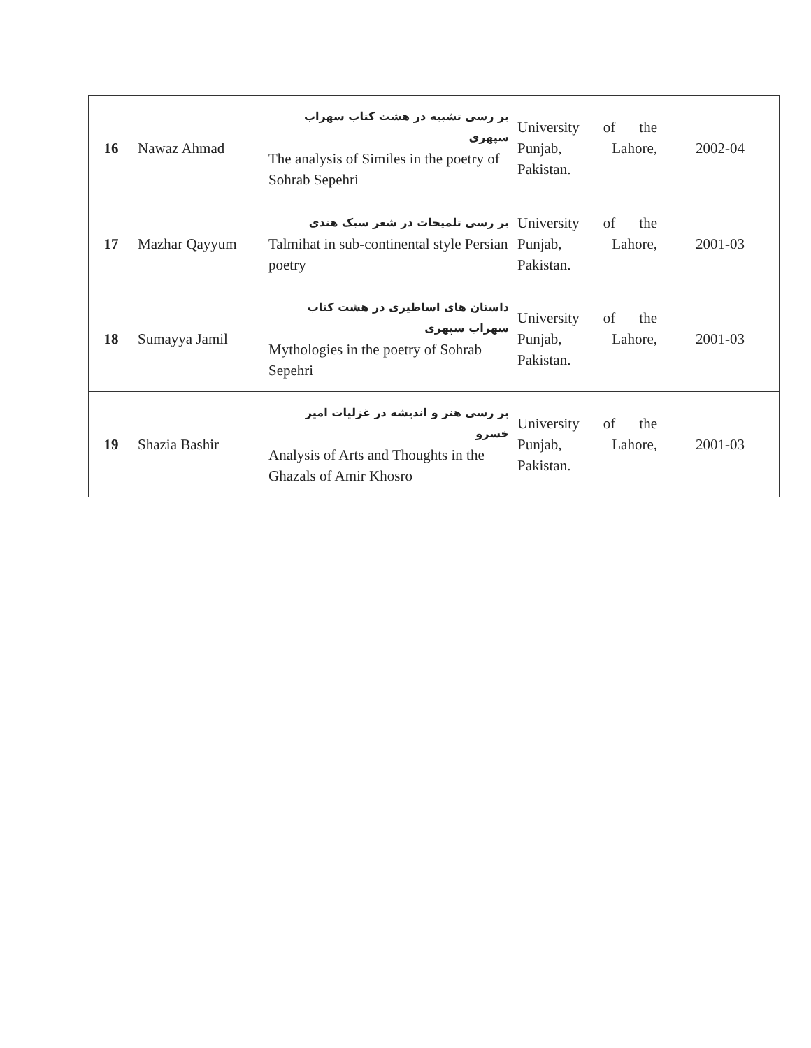| 16 | Nawaz Ahmad | بر رسی تشبیه در هشت کتاب سهراب سپهری The analysis of Similes in the poetry of Sohrab Sepehri | University of the Punjab, Lahore, Pakistan. | 2002-04 |
| 17 | Mazhar Qayyum | بر رسی تلمیحات در شعر سبک هندی Talmihat in sub-continental style Persian poetry | University of the Punjab, Lahore, Pakistan. | 2001-03 |
| 18 | Sumayya Jamil | داستان های اساطیری در هشت کتاب سهراب سپهری Mythologies in the poetry of Sohrab Sepehri | University of the Punjab, Lahore, Pakistan. | 2001-03 |
| 19 | Shazia Bashir | بر رسی هنر و اندیشه در غزلیات امیر خسرو Analysis of Arts and Thoughts in the Ghazals of Amir Khosro | University of the Punjab, Lahore, Pakistan. | 2001-03 |